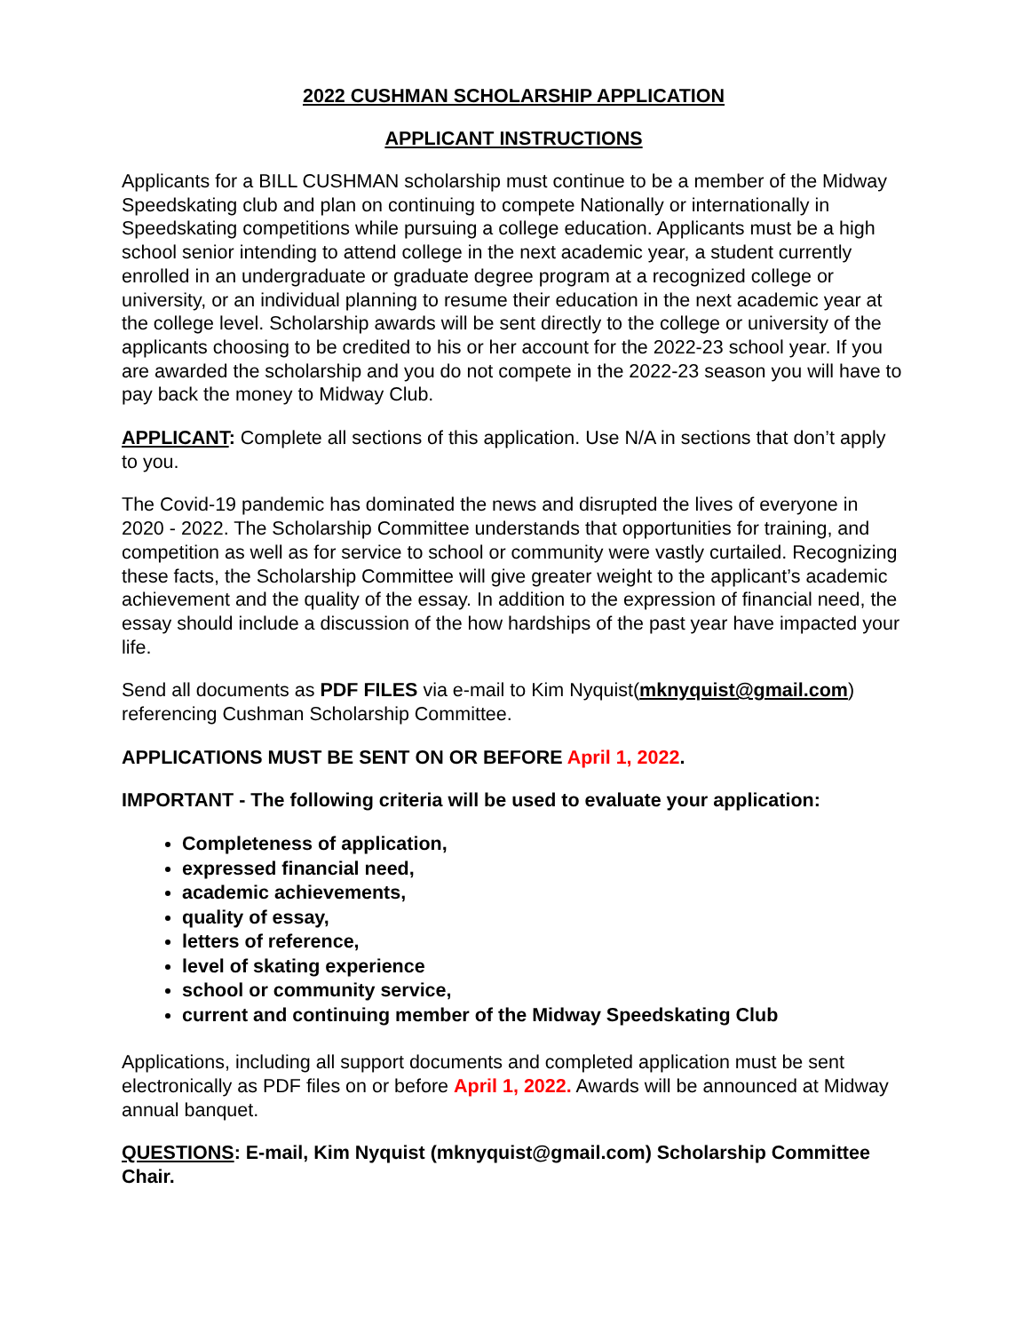2022 CUSHMAN SCHOLARSHIP APPLICATION
APPLICANT INSTRUCTIONS
Applicants for a BILL CUSHMAN scholarship must continue to be a member of the Midway Speedskating club and plan on continuing to compete Nationally or internationally in Speedskating competitions while pursuing a college education. Applicants must be a high school senior intending to attend college in the next academic year, a student currently enrolled in an undergraduate or graduate degree program at a recognized college or university, or an individual planning to resume their education in the next academic year at the college level. Scholarship awards will be sent directly to the college or university of the applicants choosing to be credited to his or her account for the 2022-23 school year. If you are awarded the scholarship and you do not compete in the 2022-23 season you will have to pay back the money to Midway Club.
APPLICANT: Complete all sections of this application. Use N/A in sections that don’t apply to you.
The Covid-19 pandemic has dominated the news and disrupted the lives of everyone in 2020 - 2022. The Scholarship Committee understands that opportunities for training, and competition as well as for service to school or community were vastly curtailed. Recognizing these facts, the Scholarship Committee will give greater weight to the applicant’s academic achievement and the quality of the essay. In addition to the expression of financial need, the essay should include a discussion of the how hardships of the past year have impacted your life.
Send all documents as PDF FILES via e-mail to Kim Nyquist(mknyquist@gmail.com) referencing Cushman Scholarship Committee.
APPLICATIONS MUST BE SENT ON OR BEFORE April 1, 2022.
IMPORTANT - The following criteria will be used to evaluate your application:
Completeness of application,
expressed financial need,
academic achievements,
quality of essay,
letters of reference,
level of skating experience
school or community service,
current and continuing member of the Midway Speedskating Club
Applications, including all support documents and completed application must be sent electronically as PDF files on or before April 1, 2022. Awards will be announced at Midway annual banquet.
QUESTIONS: E-mail, Kim Nyquist (mknyquist@gmail.com) Scholarship Committee Chair.